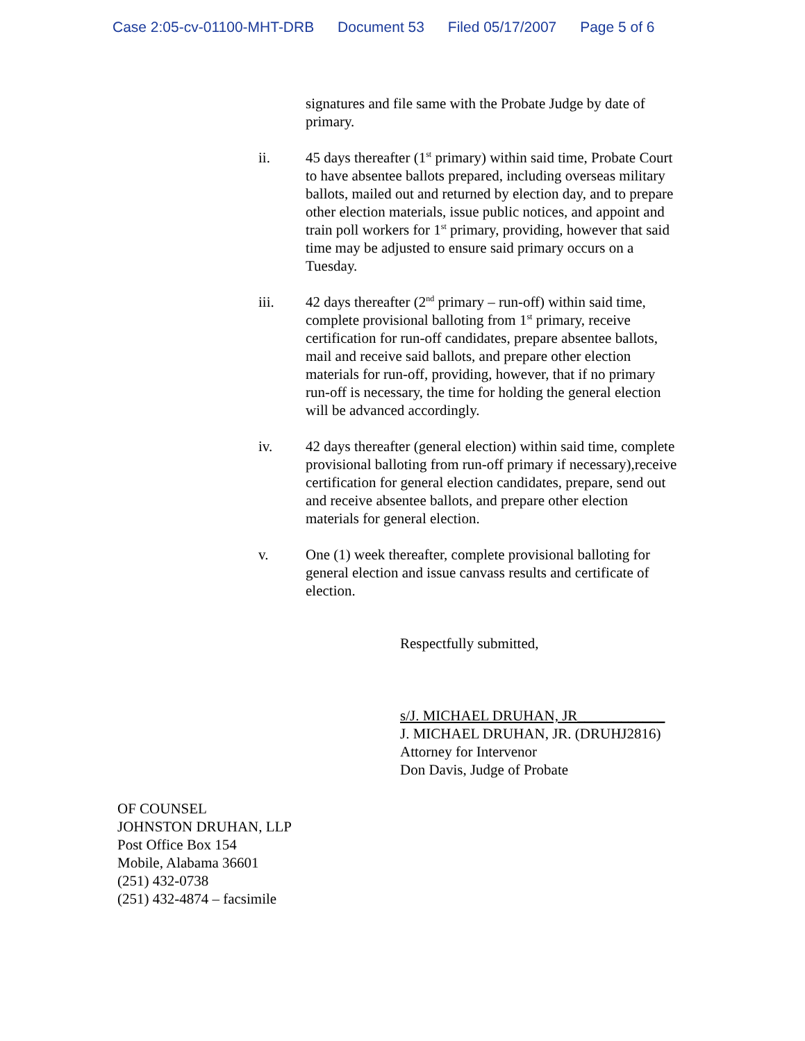Case 2:05-cv-01100-MHT-DRB Document 53 Filed 05/17/2007 Page 5 of 6
signatures and file same with the Probate Judge by date of primary.
ii. 45 days thereafter (1<sup>st</sup> primary) within said time, Probate Court to have absentee ballots prepared, including overseas military ballots, mailed out and returned by election day, and to prepare other election materials, issue public notices, and appoint and train poll workers for 1<sup>st</sup> primary, providing, however that said time may be adjusted to ensure said primary occurs on a Tuesday.
iii. 42 days thereafter (2<sup>nd</sup> primary – run-off) within said time, complete provisional balloting from 1<sup>st</sup> primary, receive certification for run-off candidates, prepare absentee ballots, mail and receive said ballots, and prepare other election materials for run-off, providing, however, that if no primary run-off is necessary, the time for holding the general election will be advanced accordingly.
iv. 42 days thereafter (general election) within said time, complete provisional balloting from run-off primary if necessary),receive certification for general election candidates, prepare, send out and receive absentee ballots, and prepare other election materials for general election.
v. One (1) week thereafter, complete provisional balloting for general election and issue canvass results and certificate of election.
Respectfully submitted,
s/J. MICHAEL DRUHAN, JR____________
J. MICHAEL DRUHAN, JR. (DRUHJ2816)
Attorney for Intervenor
Don Davis, Judge of Probate
OF COUNSEL
JOHNSTON DRUHAN, LLP
Post Office Box 154
Mobile, Alabama 36601
(251) 432-0738
(251) 432-4874 – facsimile